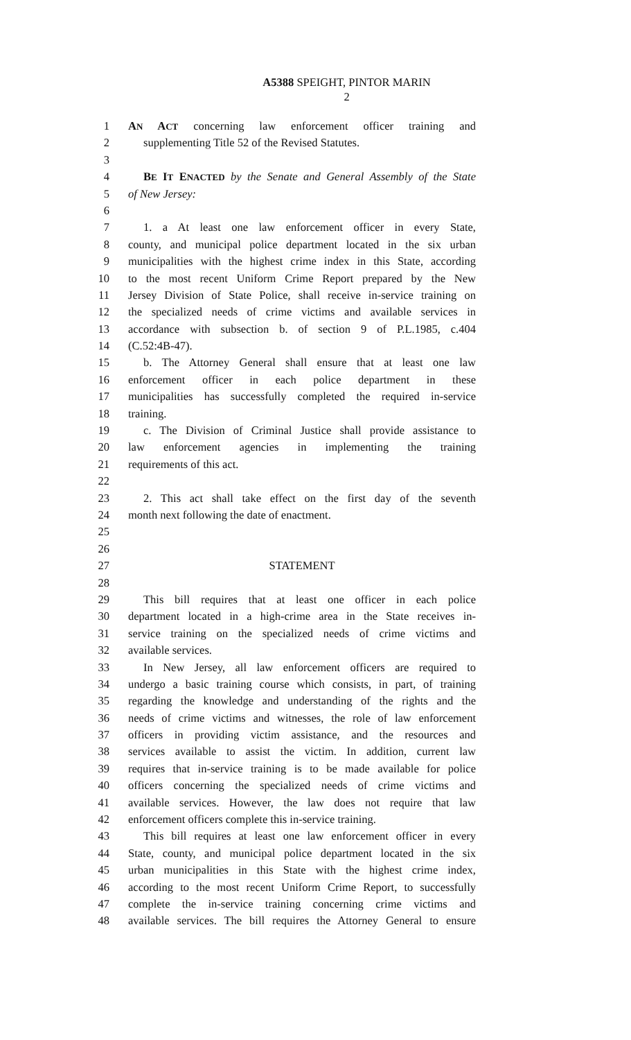A5388 SPEIGHT, PINTOR MARIN
2
1 AN ACT concerning law enforcement officer training and
2 supplementing Title 52 of the Revised Statutes.
3
4 BE IT ENACTED by the Senate and General Assembly of the State
5 of New Jersey:
6
7 1. a At least one law enforcement officer in every State,
8 county, and municipal police department located in the six urban
9 municipalities with the highest crime index in this State, according
10 to the most recent Uniform Crime Report prepared by the New
11 Jersey Division of State Police, shall receive in-service training on
12 the specialized needs of crime victims and available services in
13 accordance with subsection b. of section 9 of P.L.1985, c.404
14 (C.52:4B-47).
15 b. The Attorney General shall ensure that at least one law
16 enforcement officer in each police department in these
17 municipalities has successfully completed the required in-service
18 training.
19 c. The Division of Criminal Justice shall provide assistance to
20 law enforcement agencies in implementing the training
21 requirements of this act.
22
23 2. This act shall take effect on the first day of the seventh
24 month next following the date of enactment.
25
26
27 STATEMENT
28
29 This bill requires that at least one officer in each police
30 department located in a high-crime area in the State receives in-
31 service training on the specialized needs of crime victims and
32 available services.
33 In New Jersey, all law enforcement officers are required to
34 undergo a basic training course which consists, in part, of training
35 regarding the knowledge and understanding of the rights and the
36 needs of crime victims and witnesses, the role of law enforcement
37 officers in providing victim assistance, and the resources and
38 services available to assist the victim. In addition, current law
39 requires that in-service training is to be made available for police
40 officers concerning the specialized needs of crime victims and
41 available services. However, the law does not require that law
42 enforcement officers complete this in-service training.
43 This bill requires at least one law enforcement officer in every
44 State, county, and municipal police department located in the six
45 urban municipalities in this State with the highest crime index,
46 according to the most recent Uniform Crime Report, to successfully
47 complete the in-service training concerning crime victims and
48 available services. The bill requires the Attorney General to ensure